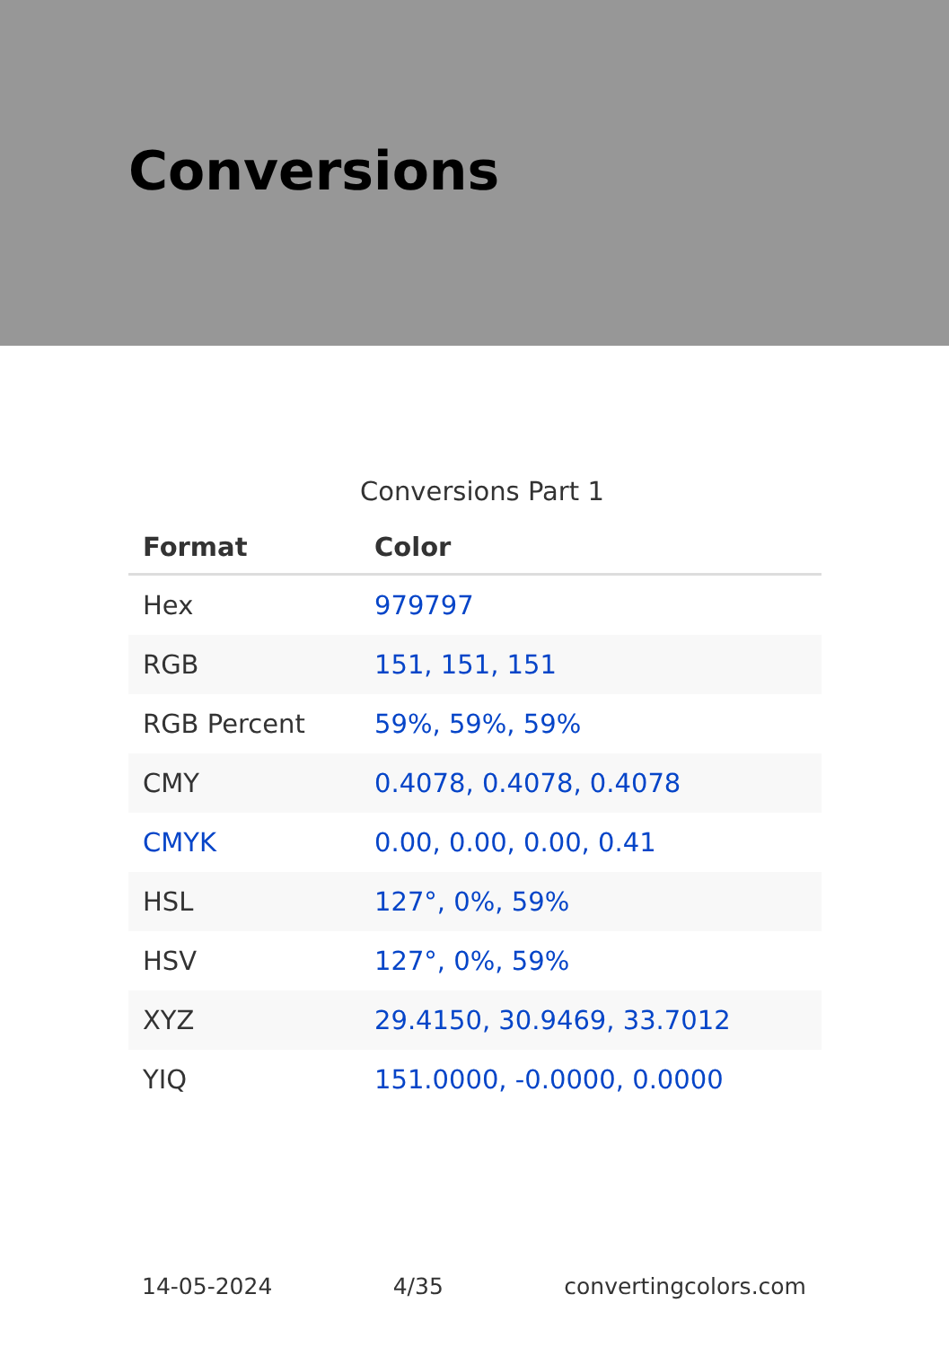Conversions
Conversions Part 1
| Format | Color |
| --- | --- |
| Hex | 979797 |
| RGB | 151, 151, 151 |
| RGB Percent | 59%, 59%, 59% |
| CMY | 0.4078, 0.4078, 0.4078 |
| CMYK | 0.00, 0.00, 0.00, 0.41 |
| HSL | 127°, 0%, 59% |
| HSV | 127°, 0%, 59% |
| XYZ | 29.4150, 30.9469, 33.7012 |
| YIQ | 151.0000, -0.0000, 0.0000 |
14-05-2024 4/35 convertingcolors.com